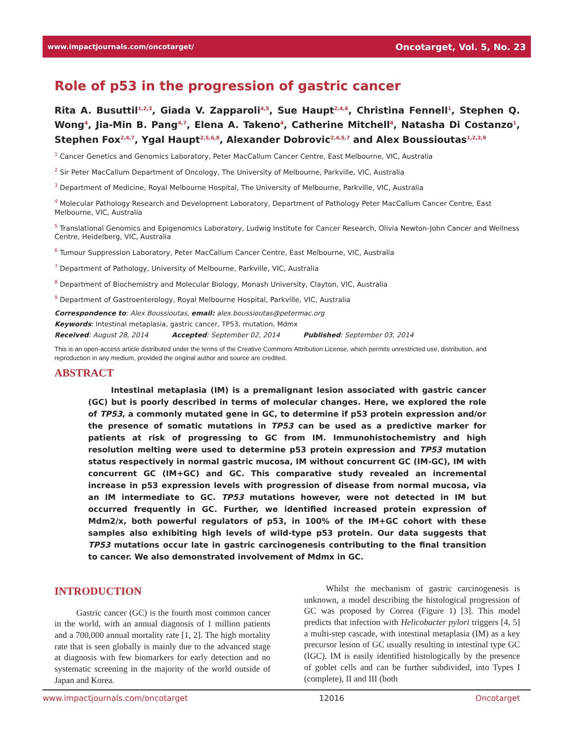www.impactjournals.com/oncotarget/ Oncotarget, Vol. 5, No. 23
Role of p53 in the progression of gastric cancer
Rita A. Busuttil<sup>1,2,3</sup>, Giada V. Zapparoli<sup>4,5</sup>, Sue Haupt<sup>2,4,6</sup>, Christina Fennell<sup>1</sup>, Stephen Q. Wong<sup>4</sup>, Jia-Min B. Pang<sup>4,7</sup>, Elena A. Takeno<sup>4</sup>, Catherine Mitchell<sup>4</sup>, Natasha Di Costanzo<sup>1</sup>, Stephen Fox<sup>2,4,7</sup>, Ygal Haupt<sup>2,5,6,8</sup>, Alexander Dobrovic<sup>2,4,5,7</sup> and Alex Boussioutas<sup>1,2,3,9</sup>
<sup>1</sup> Cancer Genetics and Genomics Laboratory, Peter MacCallum Cancer Centre, East Melbourne, VIC, Australia
<sup>2</sup> Sir Peter MacCallum Department of Oncology, The University of Melbourne, Parkville, VIC, Australia
<sup>3</sup> Department of Medicine, Royal Melbourne Hospital, The University of Melbourne, Parkville, VIC, Australia
<sup>4</sup> Molecular Pathology Research and Development Laboratory, Department of Pathology Peter MacCallum Cancer Centre, East Melbourne, VIC, Australia
<sup>5</sup> Translational Genomics and Epigenomics Laboratory, Ludwig Institute for Cancer Research, Olivia Newton-John Cancer and Wellness Centre, Heidelberg, VIC, Australia
<sup>6</sup> Tumour Suppression Laboratory, Peter MacCallum Cancer Centre, East Melbourne, VIC, Australia
<sup>7</sup> Department of Pathology, University of Melbourne, Parkville, VIC, Australia
<sup>8</sup> Department of Biochemistry and Molecular Biology, Monash University, Clayton, VIC, Australia
<sup>9</sup> Department of Gastroenterology, Royal Melbourne Hospital, Parkville, VIC, Australia
Correspondence to: Alex Boussioutas, email: alex.boussioutas@petermac.org
Keywords: Intestinal metaplasia, gastric cancer, TP53, mutation, Mdmx
Received: August 28, 2014 Accepted: September 02, 2014 Published: September 03, 2014
This is an open-access article distributed under the terms of the Creative Commons Attribution License, which permits unrestricted use, distribution, and reproduction in any medium, provided the original author and source are credited.
ABSTRACT
Intestinal metaplasia (IM) is a premalignant lesion associated with gastric cancer (GC) but is poorly described in terms of molecular changes. Here, we explored the role of TP53, a commonly mutated gene in GC, to determine if p53 protein expression and/or the presence of somatic mutations in TP53 can be used as a predictive marker for patients at risk of progressing to GC from IM. Immunohistochemistry and high resolution melting were used to determine p53 protein expression and TP53 mutation status respectively in normal gastric mucosa, IM without concurrent GC (IM-GC), IM with concurrent GC (IM+GC) and GC. This comparative study revealed an incremental increase in p53 expression levels with progression of disease from normal mucosa, via an IM intermediate to GC. TP53 mutations however, were not detected in IM but occurred frequently in GC. Further, we identified increased protein expression of Mdm2/x, both powerful regulators of p53, in 100% of the IM+GC cohort with these samples also exhibiting high levels of wild-type p53 protein. Our data suggests that TP53 mutations occur late in gastric carcinogenesis contributing to the final transition to cancer. We also demonstrated involvement of Mdmx in GC.
INTRODUCTION
Gastric cancer (GC) is the fourth most common cancer in the world, with an annual diagnosis of 1 million patients and a 700,000 annual mortality rate [1, 2]. The high mortality rate that is seen globally is mainly due to the advanced stage at diagnosis with few biomarkers for early detection and no systematic screening in the majority of the world outside of Japan and Korea.
Whilst the mechanism of gastric carcinogenesis is unknown, a model describing the histological progression of GC was proposed by Correa (Figure 1) [3]. This model predicts that infection with Helicobacter pylori triggers [4, 5] a multi-step cascade, with intestinal metaplasia (IM) as a key precursor lesion of GC usually resulting in intestinal type GC (IGC). IM is easily identified histologically by the presence of goblet cells and can be further subdivided, into Types I (complete), II and III (both
www.impactjournals.com/oncotarget 12016 Oncotarget